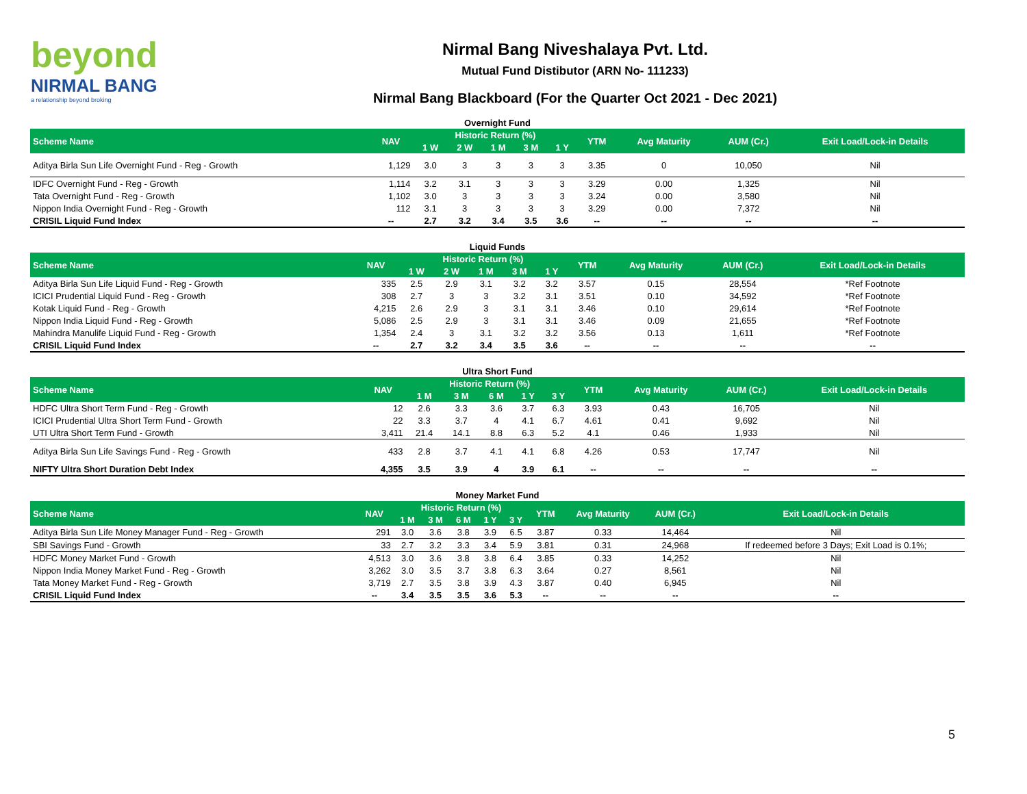beyond
NIRMAL BANG
a relationship beyond broking
Nirmal Bang Niveshalaya Pvt. Ltd.
Mutual Fund Distibutor (ARN No- 111233)
Nirmal Bang Blackboard (For the Quarter Oct 2021 - Dec 2021)
| Overnight Fund | | | | | | | | | | |
| Scheme Name | NAV | Historic Return (%) | | | | | YTM | Avg Maturity | AUM (Cr.) | Exit Load/Lock-in Details |
| | | 1 W | 2 W | 1 M | 3 M | 1 Y | | | | |
| Aditya Birla Sun Life Overnight Fund - Reg - Growth | 1,129 | 3.0 | 3 | 3 | 3 | 3 | 3.35 | 0 | 10,050 | Nil |
| IDFC Overnight Fund - Reg - Growth | 1,114 | 3.2 | 3.1 | 3 | 3 | 3 | 3.29 | 0.00 | 1,325 | Nil |
| Tata Overnight Fund - Reg - Growth | 1,102 | 3.0 | 3 | 3 | 3 | 3 | 3.24 | 0.00 | 3,580 | Nil |
| Nippon India Overnight Fund - Reg - Growth | 112 | 3.1 | 3 | 3 | 3 | 3 | 3.29 | 0.00 | 7,372 | Nil |
| CRISIL Liquid Fund Index | -- | 2.7 | 3.2 | 3.4 | 3.5 | 3.6 | -- | -- | -- | -- |
| Liquid Funds | | | | | | | | | | |
| Scheme Name | NAV | Historic Return (%) | | | | | YTM | Avg Maturity | AUM (Cr.) | Exit Load/Lock-in Details |
| | | 1 W | 2 W | 1 M | 3 M | 1 Y | | | | |
| Aditya Birla Sun Life Liquid Fund - Reg - Growth | 335 | 2.5 | 2.9 | 3.1 | 3.2 | 3.2 | 3.57 | 0.15 | 28,554 | *Ref Footnote |
| ICICI Prudential Liquid Fund - Reg - Growth | 308 | 2.7 | 3 | 3 | 3.2 | 3.1 | 3.51 | 0.10 | 34,592 | *Ref Footnote |
| Kotak Liquid Fund - Reg - Growth | 4,215 | 2.6 | 2.9 | 3 | 3.1 | 3.1 | 3.46 | 0.10 | 29,614 | *Ref Footnote |
| Nippon India Liquid Fund - Reg - Growth | 5,086 | 2.5 | 2.9 | 3 | 3.1 | 3.1 | 3.46 | 0.09 | 21,655 | *Ref Footnote |
| Mahindra Manulife Liquid Fund - Reg - Growth | 1,354 | 2.4 | 3 | 3.1 | 3.2 | 3.2 | 3.56 | 0.13 | 1,611 | *Ref Footnote |
| CRISIL Liquid Fund Index | -- | 2.7 | 3.2 | 3.4 | 3.5 | 3.6 | -- | -- | -- | -- |
| Ultra Short Fund | | | | | | | | | | |
| Scheme Name | NAV | Historic Return (%) | | | | | YTM | Avg Maturity | AUM (Cr.) | Exit Load/Lock-in Details |
| | | 1 M | 3 M | 6 M | 1 Y | 3 Y | | | | |
| HDFC Ultra Short Term Fund - Reg - Growth | 12 | 2.6 | 3.3 | 3.6 | 3.7 | 6.3 | 3.93 | 0.43 | 16,705 | Nil |
| ICICI Prudential Ultra Short Term Fund - Growth | 22 | 3.3 | 3.7 | 4 | 4.1 | 6.7 | 4.61 | 0.41 | 9,692 | Nil |
| UTI Ultra Short Term Fund - Growth | 3,411 | 21.4 | 14.1 | 8.8 | 6.3 | 5.2 | 4.1 | 0.46 | 1,933 | Nil |
| Aditya Birla Sun Life Savings Fund - Reg - Growth | 433 | 2.8 | 3.7 | 4.1 | 4.1 | 6.8 | 4.26 | 0.53 | 17,747 | Nil |
| NIFTY Ultra Short Duration Debt Index | 4,355 | 3.5 | 3.9 | 4 | 3.9 | 6.1 | -- | -- | -- | -- |
| Money Market Fund | | | | | | | | | | |
| Scheme Name | NAV | Historic Return (%) | | | | | YTM | Avg Maturity | AUM (Cr.) | Exit Load/Lock-in Details |
| | | 1 M | 3 M | 6 M | 1 Y | 3 Y | | | | |
| Aditya Birla Sun Life Money Manager Fund - Reg - Growth | 291 | 3.0 | 3.6 | 3.8 | 3.9 | 6.5 | 3.87 | 0.33 | 14,464 | Nil |
| SBI Savings Fund - Growth | 33 | 2.7 | 3.2 | 3.3 | 3.4 | 5.9 | 3.81 | 0.31 | 24,968 | If redeemed before 3 Days; Exit Load is 0.1%; |
| HDFC Money Market Fund - Growth | 4,513 | 3.0 | 3.6 | 3.8 | 3.8 | 6.4 | 3.85 | 0.33 | 14,252 | Nil |
| Nippon India Money Market Fund - Reg - Growth | 3,262 | 3.0 | 3.5 | 3.7 | 3.8 | 6.3 | 3.64 | 0.27 | 8,561 | Nil |
| Tata Money Market Fund - Reg - Growth | 3,719 | 2.7 | 3.5 | 3.8 | 3.9 | 4.3 | 3.87 | 0.40 | 6,945 | Nil |
| CRISIL Liquid Fund Index | -- | 3.4 | 3.5 | 3.5 | 3.6 | 5.3 | -- | -- | -- | -- |
5